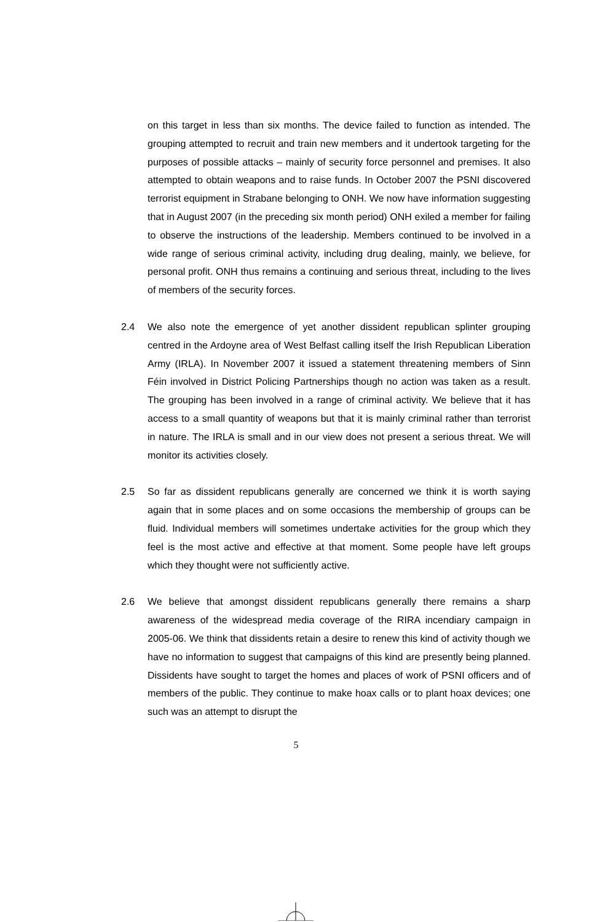on this target in less than six months. The device failed to function as intended. The grouping attempted to recruit and train new members and it undertook targeting for the purposes of possible attacks – mainly of security force personnel and premises. It also attempted to obtain weapons and to raise funds. In October 2007 the PSNI discovered terrorist equipment in Strabane belonging to ONH. We now have information suggesting that in August 2007 (in the preceding six month period) ONH exiled a member for failing to observe the instructions of the leadership. Members continued to be involved in a wide range of serious criminal activity, including drug dealing, mainly, we believe, for personal profit. ONH thus remains a continuing and serious threat, including to the lives of members of the security forces.
2.4 We also note the emergence of yet another dissident republican splinter grouping centred in the Ardoyne area of West Belfast calling itself the Irish Republican Liberation Army (IRLA). In November 2007 it issued a statement threatening members of Sinn Féin involved in District Policing Partnerships though no action was taken as a result. The grouping has been involved in a range of criminal activity. We believe that it has access to a small quantity of weapons but that it is mainly criminal rather than terrorist in nature. The IRLA is small and in our view does not present a serious threat. We will monitor its activities closely.
2.5 So far as dissident republicans generally are concerned we think it is worth saying again that in some places and on some occasions the membership of groups can be fluid. Individual members will sometimes undertake activities for the group which they feel is the most active and effective at that moment. Some people have left groups which they thought were not sufficiently active.
2.6 We believe that amongst dissident republicans generally there remains a sharp awareness of the widespread media coverage of the RIRA incendiary campaign in 2005-06. We think that dissidents retain a desire to renew this kind of activity though we have no information to suggest that campaigns of this kind are presently being planned. Dissidents have sought to target the homes and places of work of PSNI officers and of members of the public. They continue to make hoax calls or to plant hoax devices; one such was an attempt to disrupt the
5